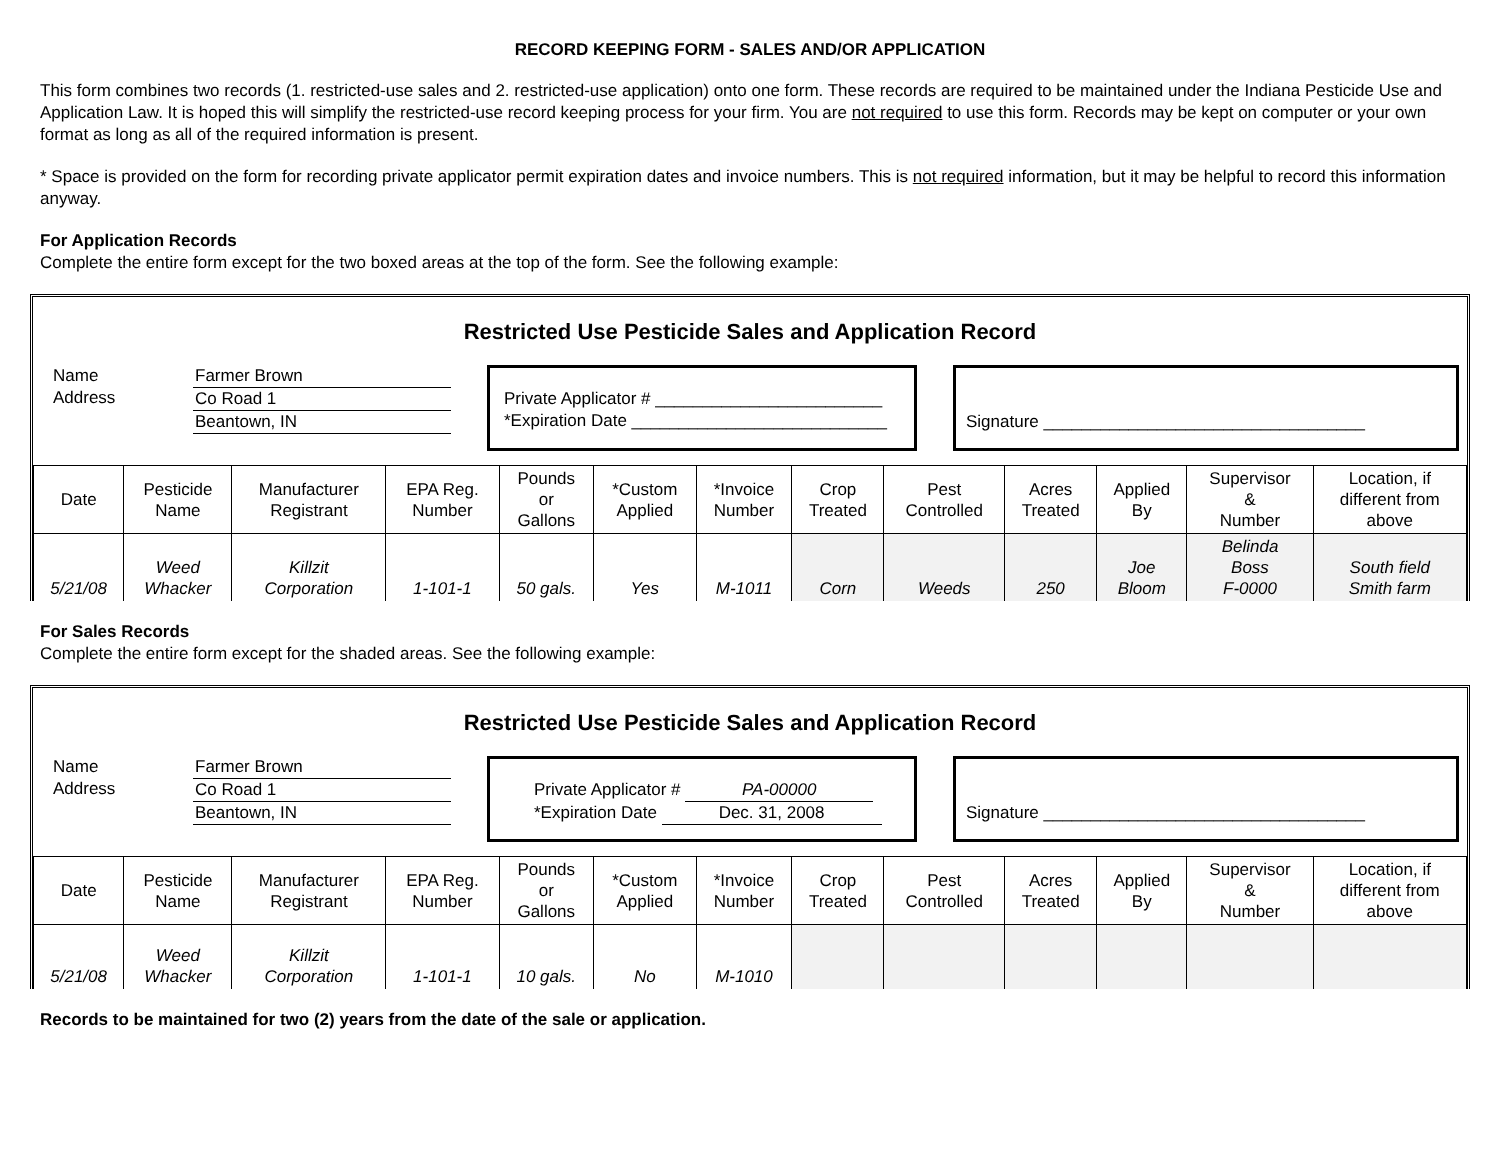RECORD KEEPING FORM - SALES AND/OR APPLICATION
This form combines two records (1. restricted-use sales and 2. restricted-use application) onto one form. These records are required to be maintained under the Indiana Pesticide Use and Application Law. It is hoped this will simplify the restricted-use record keeping process for your firm. You are not required to use this form. Records may be kept on computer or your own format as long as all of the required information is present.
* Space is provided on the form for recording private applicator permit expiration dates and invoice numbers. This is not required information, but it may be helpful to record this information anyway.
For Application Records
Complete the entire form except for the two boxed areas at the top of the form. See the following example:
Restricted Use Pesticide Sales and Application Record
Name
Address
Farmer Brown
Co Road 1
Beantown, IN
Private Applicator # ________________________
*Expiration Date ___________________________
Signature __________________________________
| Date | Pesticide Name | Manufacturer Registrant | EPA Reg. Number | Pounds or Gallons | *Custom Applied | *Invoice Number | Crop Treated | Pest Controlled | Acres Treated | Applied By | Supervisor & Number | Location, if different from above |
| --- | --- | --- | --- | --- | --- | --- | --- | --- | --- | --- | --- | --- |
| 5/21/08 | Weed Whacker | Killzit Corporation | 1-101-1 | 50 gals. | Yes | M-1011 | Corn | Weeds | 250 | Joe Bloom | Belinda Boss F-0000 | South field Smith farm |
For Sales Records
Complete the entire form except for the shaded areas. See the following example:
Restricted Use Pesticide Sales and Application Record
Name
Address
Farmer Brown
Co Road 1
Beantown, IN
Private Applicator # PA-00000
*Expiration Date Dec. 31, 2008
Signature __________________________________
| Date | Pesticide Name | Manufacturer Registrant | EPA Reg. Number | Pounds or Gallons | *Custom Applied | *Invoice Number | Crop Treated | Pest Controlled | Acres Treated | Applied By | Supervisor & Number | Location, if different from above |
| --- | --- | --- | --- | --- | --- | --- | --- | --- | --- | --- | --- | --- |
| 5/21/08 | Weed Whacker | Killzit Corporation | 1-101-1 | 10 gals. | No | M-1010 | | | | | | |
Records to be maintained for two (2) years from the date of the sale or application.